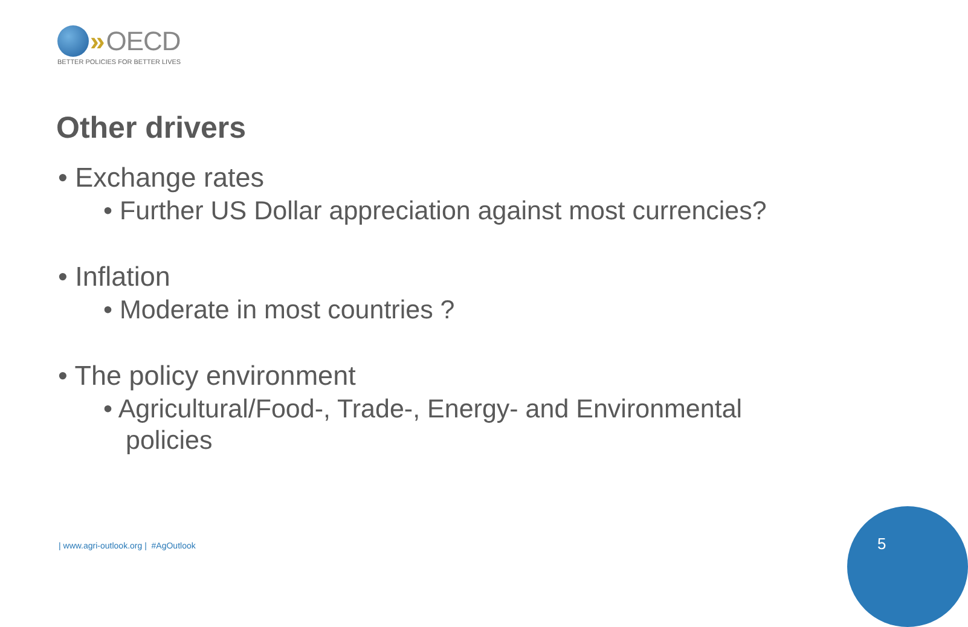» OECD
BETTER POLICIES FOR BETTER LIVES
Other drivers
• Exchange rates
• Further US Dollar appreciation against most currencies?
• Inflation
• Moderate in most countries ?
• The policy environment
• Agricultural/Food-, Trade-, Energy- and Environmental policies
| www.agri-outlook.org | #AgOutlook
5